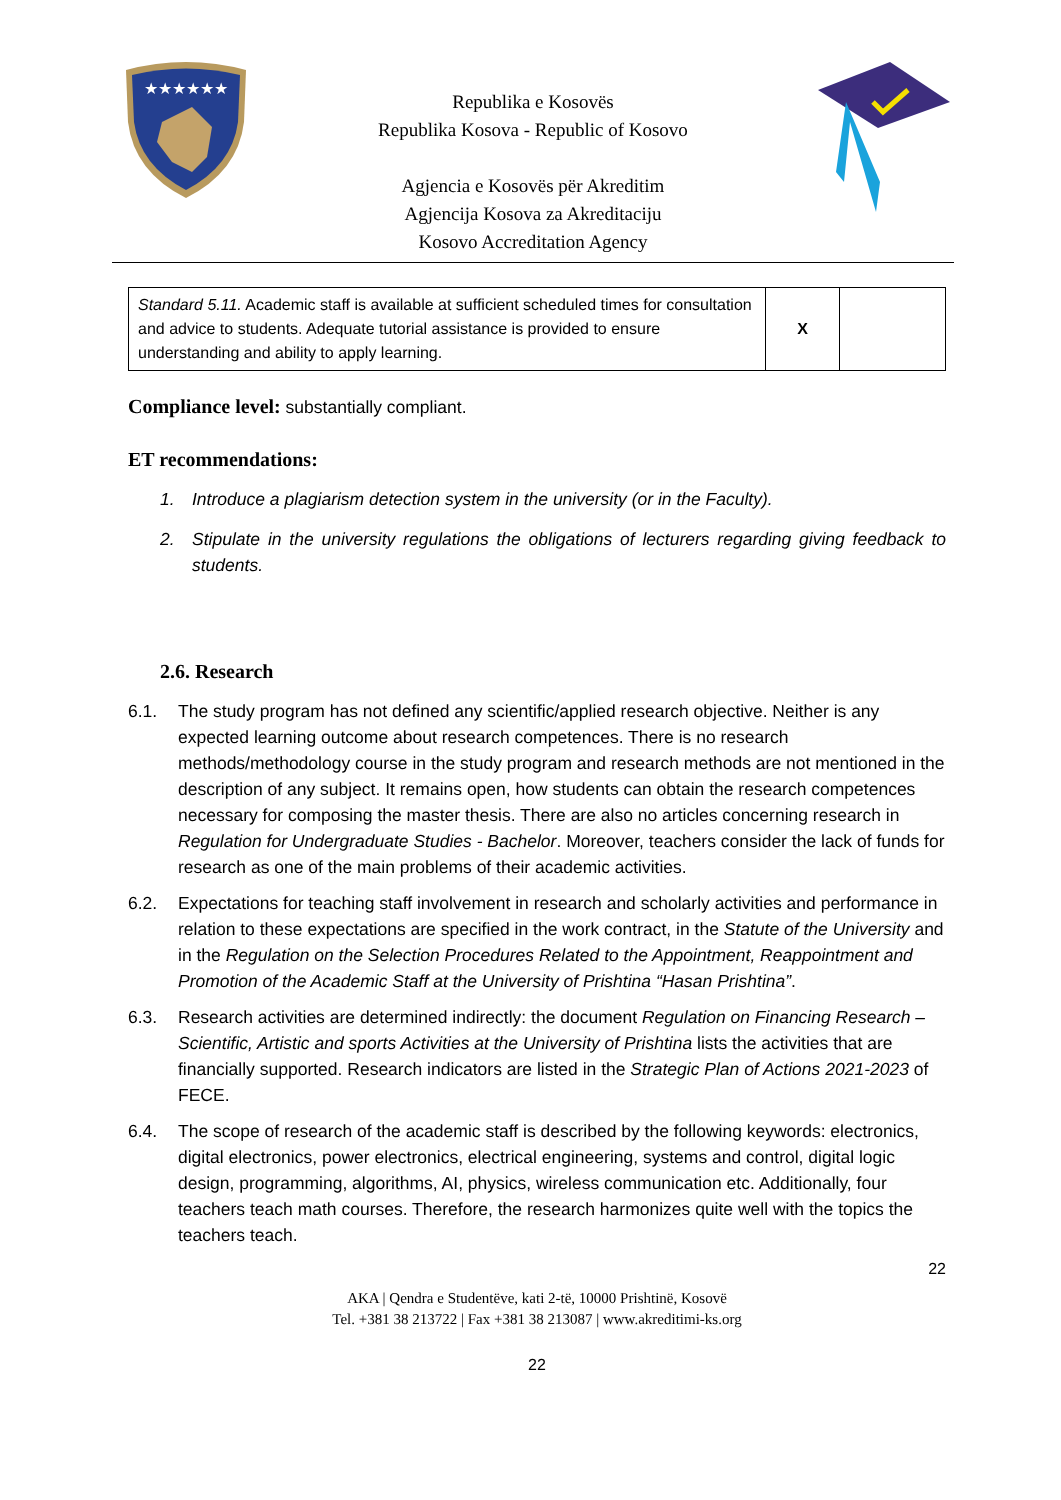★★★★★★
Republika e Kosovës
Republika Kosova - Republic of Kosovo
Agjencia e Kosovës për Akreditim
Agjencija Kosova za Akreditaciju
Kosovo Accreditation Agency
| Standard 5.11. Academic staff is available at sufficient scheduled times for consultation and advice to students. Adequate tutorial assistance is provided to ensure understanding and ability to apply learning. | X | |
Compliance level: substantially compliant.
ET recommendations:
1. Introduce a plagiarism detection system in the university (or in the Faculty).
2. Stipulate in the university regulations the obligations of lecturers regarding giving feedback to students.
2.6. Research
6.1. The study program has not defined any scientific/applied research objective. Neither is any expected learning outcome about research competences. There is no research methods/methodology course in the study program and research methods are not mentioned in the description of any subject. It remains open, how students can obtain the research competences necessary for composing the master thesis. There are also no articles concerning research in Regulation for Undergraduate Studies - Bachelor. Moreover, teachers consider the lack of funds for research as one of the main problems of their academic activities.
6.2. Expectations for teaching staff involvement in research and scholarly activities and performance in relation to these expectations are specified in the work contract, in the Statute of the University and in the Regulation on the Selection Procedures Related to the Appointment, Reappointment and Promotion of the Academic Staff at the University of Prishtina “Hasan Prishtina”.
6.3. Research activities are determined indirectly: the document Regulation on Financing Research – Scientific, Artistic and sports Activities at the University of Prishtina lists the activities that are financially supported. Research indicators are listed in the Strategic Plan of Actions 2021-2023 of FECE.
6.4. The scope of research of the academic staff is described by the following keywords: electronics, digital electronics, power electronics, electrical engineering, systems and control, digital logic design, programming, algorithms, AI, physics, wireless communication etc. Additionally, four teachers teach math courses. Therefore, the research harmonizes quite well with the topics the teachers teach.
22
AKA | Qendra e Studentëve, kati 2-të, 10000 Prishtinë, Kosovë
Tel. +381 38 213722 | Fax +381 38 213087 | www.akreditimi-ks.org
22